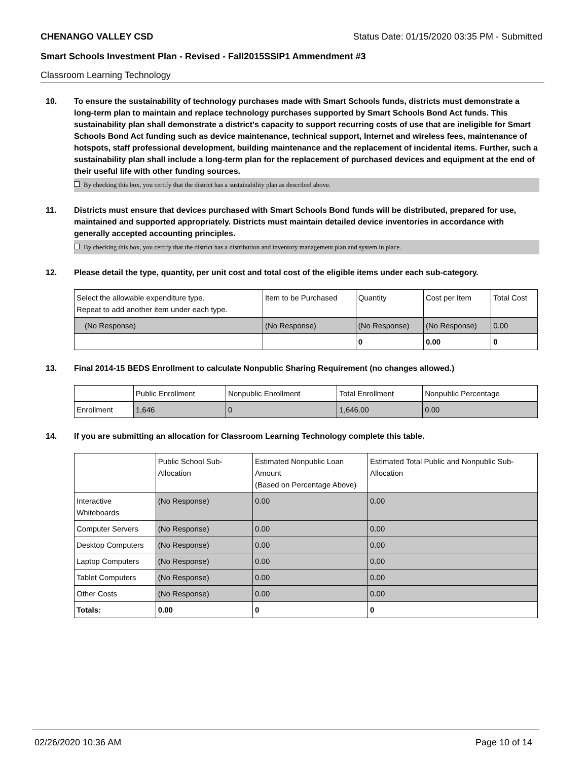CHENANGO VALLEY CSD Status Date: 01/15/2020 03:35 PM - Submitted
Smart Schools Investment Plan - Revised - Fall2015SSIP1 Ammendment #3
Classroom Learning Technology
10. To ensure the sustainability of technology purchases made with Smart Schools funds, districts must demonstrate a long-term plan to maintain and replace technology purchases supported by Smart Schools Bond Act funds. This sustainability plan shall demonstrate a district's capacity to support recurring costs of use that are ineligible for Smart Schools Bond Act funding such as device maintenance, technical support, Internet and wireless fees, maintenance of hotspots, staff professional development, building maintenance and the replacement of incidental items. Further, such a sustainability plan shall include a long-term plan for the replacement of purchased devices and equipment at the end of their useful life with other funding sources.
By checking this box, you certify that the district has a sustainability plan as described above.
11. Districts must ensure that devices purchased with Smart Schools Bond funds will be distributed, prepared for use, maintained and supported appropriately. Districts must maintain detailed device inventories in accordance with generally accepted accounting principles.
By checking this box, you certify that the district has a distribution and inventory management plan and system in place.
12. Please detail the type, quantity, per unit cost and total cost of the eligible items under each sub-category.
| Select the allowable expenditure type. Repeat to add another item under each type. | Item to be Purchased | Quantity | Cost per Item | Total Cost |
| (No Response) | (No Response) | (No Response) | (No Response) | 0.00 |
| | | 0 | 0.00 | 0 |
13. Final 2014-15 BEDS Enrollment to calculate Nonpublic Sharing Requirement (no changes allowed.)
| | Public Enrollment | Nonpublic Enrollment | Total Enrollment | Nonpublic Percentage |
| Enrollment | 1,646 | 0 | 1,646.00 | 0.00 |
14. If you are submitting an allocation for Classroom Learning Technology complete this table.
| | Public School Sub-Allocation | Estimated Nonpublic Loan Amount (Based on Percentage Above) | Estimated Total Public and Nonpublic Sub-Allocation |
| Interactive Whiteboards | (No Response) | 0.00 | 0.00 |
| Computer Servers | (No Response) | 0.00 | 0.00 |
| Desktop Computers | (No Response) | 0.00 | 0.00 |
| Laptop Computers | (No Response) | 0.00 | 0.00 |
| Tablet Computers | (No Response) | 0.00 | 0.00 |
| Other Costs | (No Response) | 0.00 | 0.00 |
| Totals: | 0.00 | 0 | 0 |
02/26/2020 10:36 AM Page 10 of 14